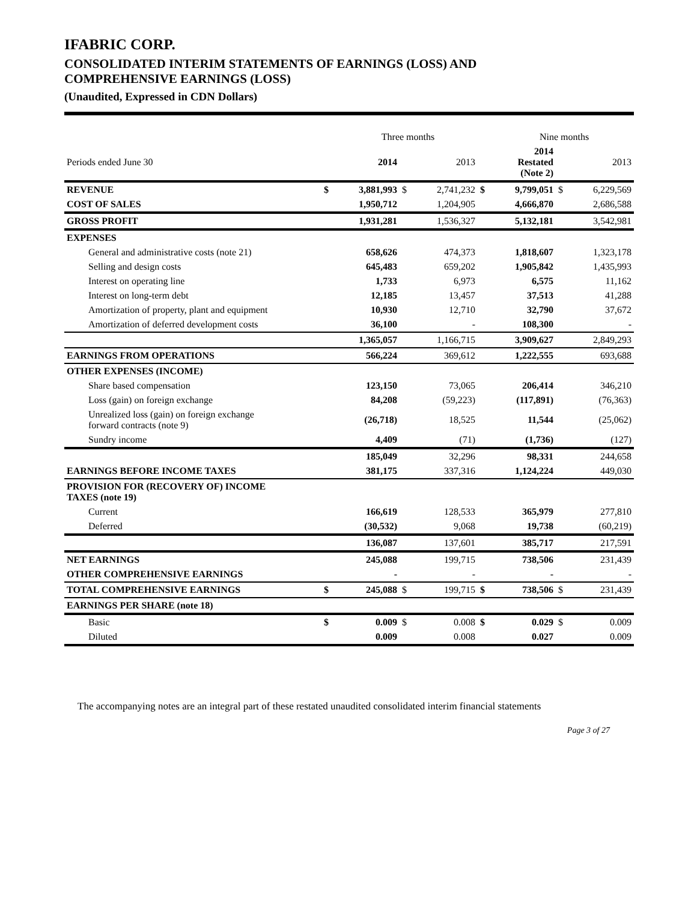IFABRIC CORP.
CONSOLIDATED INTERIM STATEMENTS OF EARNINGS (LOSS) AND
COMPREHENSIVE EARNINGS (LOSS)
(Unaudited, Expressed in CDN Dollars)
| | | Three months | | | | Nine months | | |
| Periods ended June 30 | | 2014 | | 2013 | | 2014 Restated (Note 2) | | 2013 |
| REVENUE | $ | 3,881,993 | $ | 2,741,232 | $ | 9,799,051 | $ | 6,229,569 |
| COST OF SALES | | 1,950,712 | | 1,204,905 | | 4,666,870 | | 2,686,588 |
| GROSS PROFIT | | 1,931,281 | | 1,536,327 | | 5,132,181 | | 3,542,981 |
| EXPENSES | | | | | | | | |
| General and administrative costs (note 21) | | 658,626 | | 474,373 | | 1,818,607 | | 1,323,178 |
| Selling and design costs | | 645,483 | | 659,202 | | 1,905,842 | | 1,435,993 |
| Interest on operating line | | 1,733 | | 6,973 | | 6,575 | | 11,162 |
| Interest on long-term debt | | 12,185 | | 13,457 | | 37,513 | | 41,288 |
| Amortization of property, plant and equipment | | 10,930 | | 12,710 | | 32,790 | | 37,672 |
| Amortization of deferred development costs | | 36,100 | | - | | 108,300 | | - |
| | | 1,365,057 | | 1,166,715 | | 3,909,627 | | 2,849,293 |
| EARNINGS FROM OPERATIONS | | 566,224 | | 369,612 | | 1,222,555 | | 693,688 |
| OTHER EXPENSES (INCOME) | | | | | | | | |
| Share based compensation | | 123,150 | | 73,065 | | 206,414 | | 346,210 |
| Loss (gain) on foreign exchange | | 84,208 | | (59,223) | | (117,891) | | (76,363) |
| Unrealized loss (gain) on foreign exchange forward contracts (note 9) | | (26,718) | | 18,525 | | 11,544 | | (25,062) |
| Sundry income | | 4,409 | | (71) | | (1,736) | | (127) |
| | | 185,049 | | 32,296 | | 98,331 | | 244,658 |
| EARNINGS BEFORE INCOME TAXES | | 381,175 | | 337,316 | | 1,124,224 | | 449,030 |
| PROVISION FOR (RECOVERY OF) INCOME TAXES (note 19) | | | | | | | | |
| Current | | 166,619 | | 128,533 | | 365,979 | | 277,810 |
| Deferred | | (30,532) | | 9,068 | | 19,738 | | (60,219) |
| | | 136,087 | | 137,601 | | 385,717 | | 217,591 |
| NET EARNINGS | | 245,088 | | 199,715 | | 738,506 | | 231,439 |
| OTHER COMPREHENSIVE EARNINGS | | - | | - | | - | | - |
| TOTAL COMPREHENSIVE EARNINGS | $ | 245,088 | $ | 199,715 | $ | 738,506 | $ | 231,439 |
| EARNINGS PER SHARE (note 18) | | | | | | | | |
| Basic | $ | 0.009 | $ | 0.008 | $ | 0.029 | $ | 0.009 |
| Diluted | | 0.009 | | 0.008 | | 0.027 | | 0.009 |
The accompanying notes are an integral part of these restated unaudited consolidated interim financial statements
Page 3 of 27